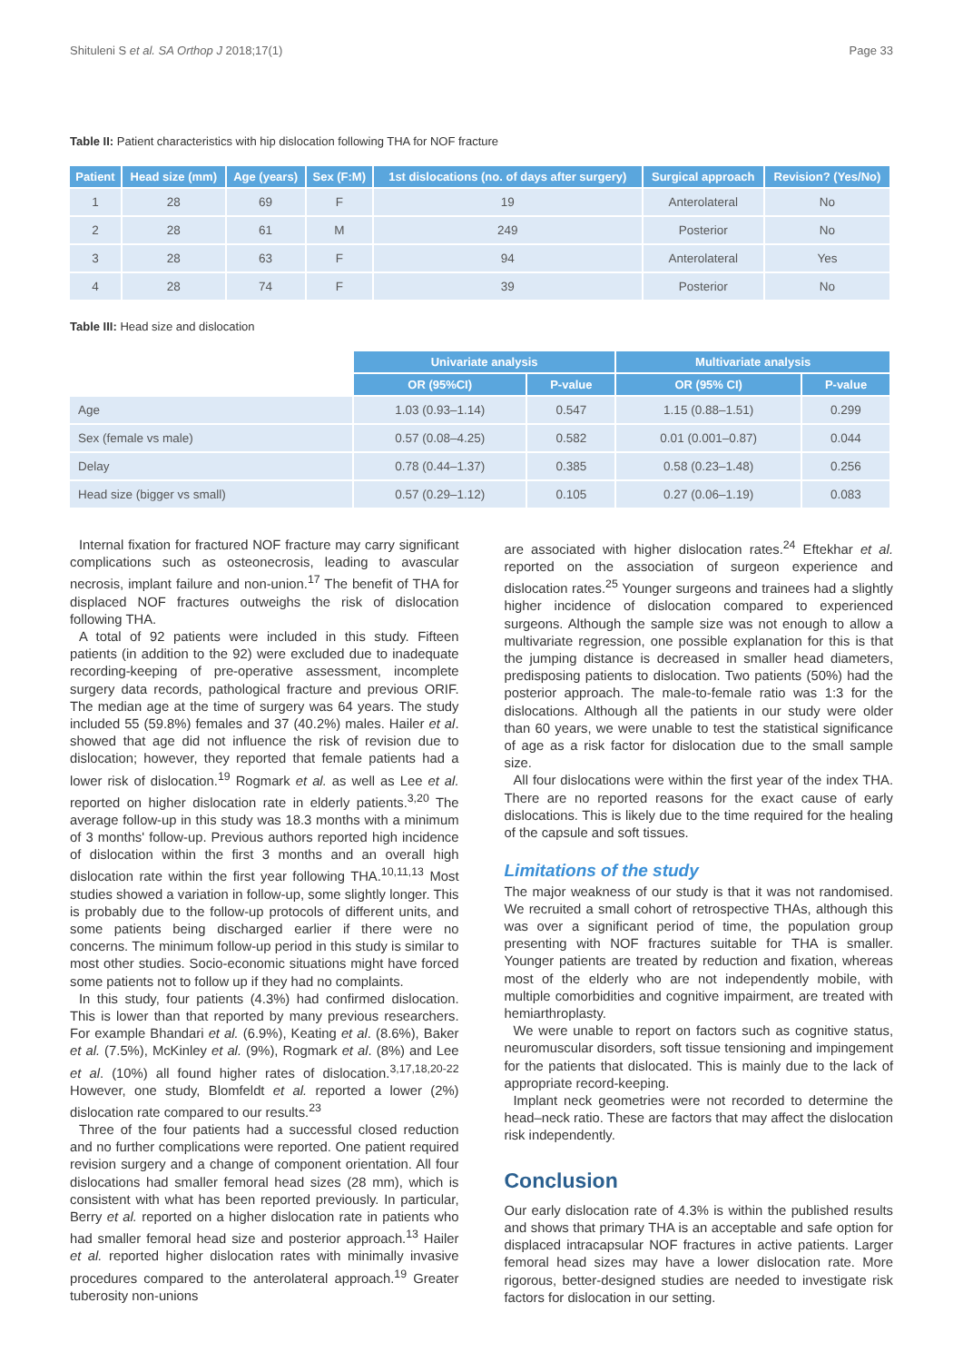Shituleni S et al. SA Orthop J 2018;17(1) Page 33
Table II: Patient characteristics with hip dislocation following THA for NOF fracture
| Patient | Head size (mm) | Age (years) | Sex (F:M) | 1st dislocations (no. of days after surgery) | Surgical approach | Revision? (Yes/No) |
| --- | --- | --- | --- | --- | --- | --- |
| 1 | 28 | 69 | F | 19 | Anterolateral | No |
| 2 | 28 | 61 | M | 249 | Posterior | No |
| 3 | 28 | 63 | F | 94 | Anterolateral | Yes |
| 4 | 28 | 74 | F | 39 | Posterior | No |
Table III: Head size and dislocation
| | Univariate analysis | | Multivariate analysis | |
| | OR (95%CI) | P-value | OR (95% CI) | P-value |
| Age | 1.03 (0.93–1.14) | 0.547 | 1.15 (0.88–1.51) | 0.299 |
| Sex (female vs male) | 0.57 (0.08–4.25) | 0.582 | 0.01 (0.001–0.87) | 0.044 |
| Delay | 0.78 (0.44–1.37) | 0.385 | 0.58 (0.23–1.48) | 0.256 |
| Head size (bigger vs small) | 0.57 (0.29–1.12) | 0.105 | 0.27 (0.06–1.19) | 0.083 |
Internal fixation for fractured NOF fracture may carry significant complications such as osteonecrosis, leading to avascular necrosis, implant failure and non-union.<sup>17</sup> The benefit of THA for displaced NOF fractures outweighs the risk of dislocation following THA.
A total of 92 patients were included in this study. Fifteen patients (in addition to the 92) were excluded due to inadequate recording-keeping of pre-operative assessment, incomplete surgery data records, pathological fracture and previous ORIF. The median age at the time of surgery was 64 years. The study included 55 (59.8%) females and 37 (40.2%) males. Hailer et al. showed that age did not influence the risk of revision due to dislocation; however, they reported that female patients had a lower risk of dislocation.<sup>19</sup> Rogmark et al. as well as Lee et al. reported on higher dislocation rate in elderly patients.<sup>3,20</sup> The average follow-up in this study was 18.3 months with a minimum of 3 months' follow-up. Previous authors reported high incidence of dislocation within the first 3 months and an overall high dislocation rate within the first year following THA.<sup>10,11,13</sup> Most studies showed a variation in follow-up, some slightly longer. This is probably due to the follow-up protocols of different units, and some patients being discharged earlier if there were no concerns. The minimum follow-up period in this study is similar to most other studies. Socio-economic situations might have forced some patients not to follow up if they had no complaints.
In this study, four patients (4.3%) had confirmed dislocation. This is lower than that reported by many previous researchers. For example Bhandari et al. (6.9%), Keating et al. (8.6%), Baker et al. (7.5%), McKinley et al. (9%), Rogmark et al. (8%) and Lee et al. (10%) all found higher rates of dislocation.<sup>3,17,18,20-22</sup> However, one study, Blomfeldt et al. reported a lower (2%) dislocation rate compared to our results.<sup>23</sup>
Three of the four patients had a successful closed reduction and no further complications were reported. One patient required revision surgery and a change of component orientation. All four dislocations had smaller femoral head sizes (28 mm), which is consistent with what has been reported previously. In particular, Berry et al. reported on a higher dislocation rate in patients who had smaller femoral head size and posterior approach.<sup>13</sup> Hailer et al. reported higher dislocation rates with minimally invasive procedures compared to the anterolateral approach.<sup>19</sup> Greater tuberosity non-unions
are associated with higher dislocation rates.<sup>24</sup> Eftekhar et al. reported on the association of surgeon experience and dislocation rates.<sup>25</sup> Younger surgeons and trainees had a slightly higher incidence of dislocation compared to experienced surgeons. Although the sample size was not enough to allow a multivariate regression, one possible explanation for this is that the jumping distance is decreased in smaller head diameters, predisposing patients to dislocation. Two patients (50%) had the posterior approach. The male-to-female ratio was 1:3 for the dislocations. Although all the patients in our study were older than 60 years, we were unable to test the statistical significance of age as a risk factor for dislocation due to the small sample size.
All four dislocations were within the first year of the index THA. There are no reported reasons for the exact cause of early dislocations. This is likely due to the time required for the healing of the capsule and soft tissues.
Limitations of the study
The major weakness of our study is that it was not randomised. We recruited a small cohort of retrospective THAs, although this was over a significant period of time, the population group presenting with NOF fractures suitable for THA is smaller. Younger patients are treated by reduction and fixation, whereas most of the elderly who are not independently mobile, with multiple comorbidities and cognitive impairment, are treated with hemiarthroplasty.
We were unable to report on factors such as cognitive status, neuromuscular disorders, soft tissue tensioning and impingement for the patients that dislocated. This is mainly due to the lack of appropriate record-keeping.
Implant neck geometries were not recorded to determine the head–neck ratio. These are factors that may affect the dislocation risk independently.
Conclusion
Our early dislocation rate of 4.3% is within the published results and shows that primary THA is an acceptable and safe option for displaced intracapsular NOF fractures in active patients. Larger femoral head sizes may have a lower dislocation rate. More rigorous, better-designed studies are needed to investigate risk factors for dislocation in our setting.